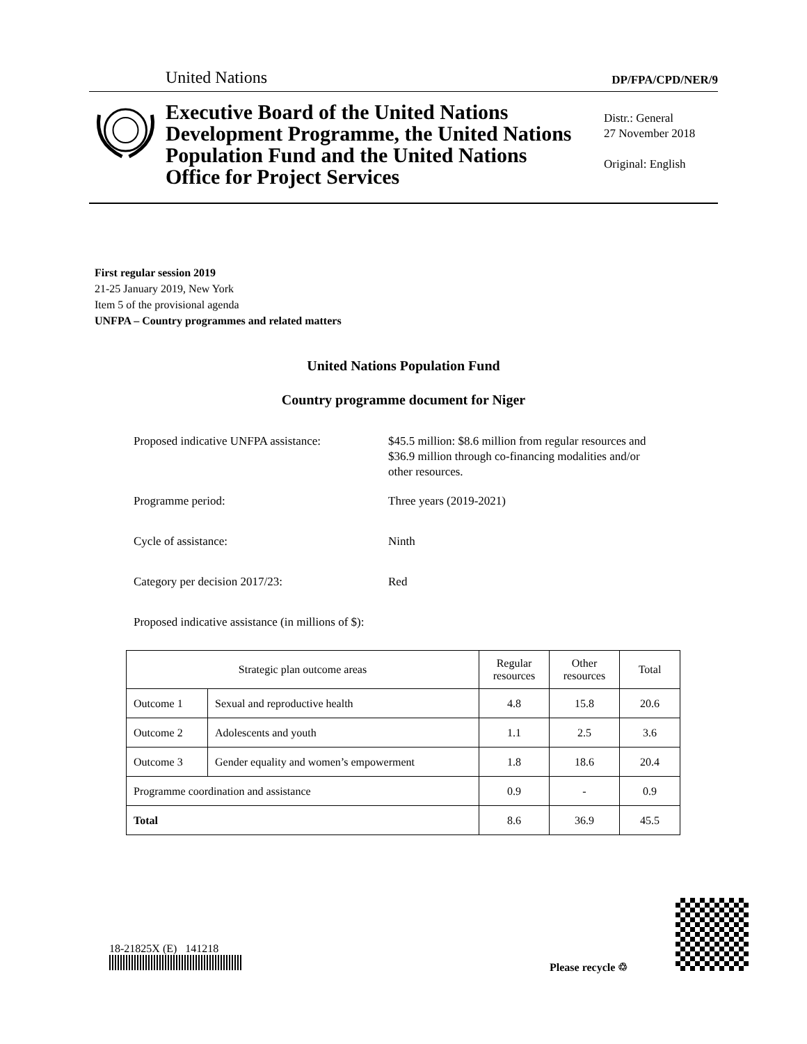United Nations DP/FPA/CPD/NER/9
Executive Board of the United Nations Development Programme, the United Nations Population Fund and the United Nations Office for Project Services
Distr.: General
27 November 2018
Original: English
First regular session 2019
21-25 January 2019, New York
Item 5 of the provisional agenda
UNFPA – Country programmes and related matters
United Nations Population Fund
Country programme document for Niger
Proposed indicative UNFPA assistance:
$45.5 million: $8.6 million from regular resources and $36.9 million through co-financing modalities and/or other resources.
Programme period: Three years (2019-2021)
Cycle of assistance: Ninth
Category per decision 2017/23: Red
Proposed indicative assistance (in millions of $):
| Strategic plan outcome areas | | Regular resources | Other resources | Total |
| --- | --- | --- | --- | --- |
| Outcome 1 | Sexual and reproductive health | 4.8 | 15.8 | 20.6 |
| Outcome 2 | Adolescents and youth | 1.1 | 2.5 | 3.6 |
| Outcome 3 | Gender equality and women’s empowerment | 1.8 | 18.6 | 20.4 |
| Programme coordination and assistance | | 0.9 | - | 0.9 |
| Total | | 8.6 | 36.9 | 45.5 |
18-21825X (E) 141218
Please recycle ♲